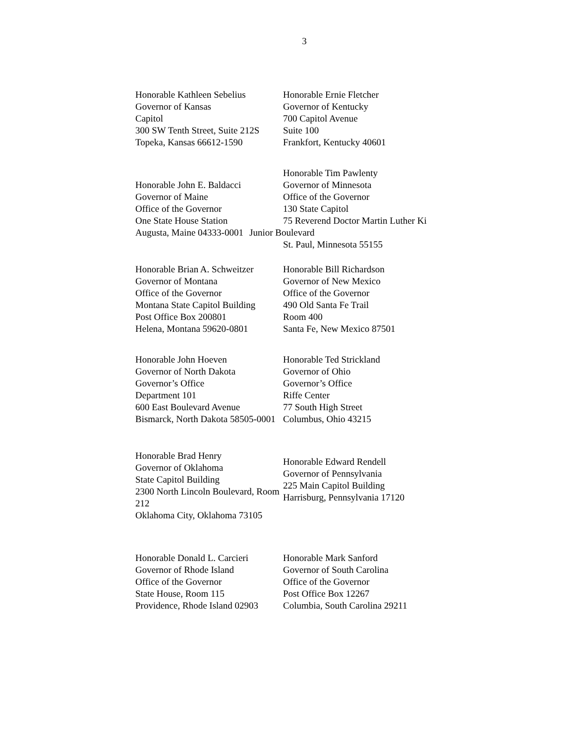3
Honorable Kathleen Sebelius
Governor of Kansas
Capitol
300 SW Tenth Street, Suite 212S
Topeka, Kansas 66612-1590
Honorable Ernie Fletcher
Governor of Kentucky
700 Capitol Avenue
Suite 100
Frankfort, Kentucky 40601
Honorable John E. Baldacci
Governor of Maine
Office of the Governor
One State House Station
Augusta, Maine 04333-0001
Honorable Tim Pawlenty
Governor of Minnesota
Office of the Governor
130 State Capitol
75 Reverend Doctor Martin Luther Ki
Junior Boulevard
St. Paul, Minnesota 55155
Honorable Brian A. Schweitzer
Governor of Montana
Office of the Governor
Montana State Capitol Building
Post Office Box 200801
Helena, Montana 59620-0801
Honorable Bill Richardson
Governor of New Mexico
Office of the Governor
490 Old Santa Fe Trail
Room 400
Santa Fe, New Mexico 87501
Honorable John Hoeven
Governor of North Dakota
Governor’s Office
Department 101
600 East Boulevard Avenue
Bismarck, North Dakota 58505-0001
Honorable Ted Strickland
Governor of Ohio
Governor’s Office
Riffe Center
77 South High Street
Columbus, Ohio 43215
Honorable Brad Henry
Governor of Oklahoma
State Capitol Building
2300 North Lincoln Boulevard, Room 212
Oklahoma City, Oklahoma 73105
Honorable Edward Rendell
Governor of Pennsylvania
225 Main Capitol Building
Harrisburg, Pennsylvania 17120
Honorable Donald L. Carcieri
Governor of Rhode Island
Office of the Governor
State House, Room 115
Providence, Rhode Island 02903
Honorable Mark Sanford
Governor of South Carolina
Office of the Governor
Post Office Box 12267
Columbia, South Carolina 29211